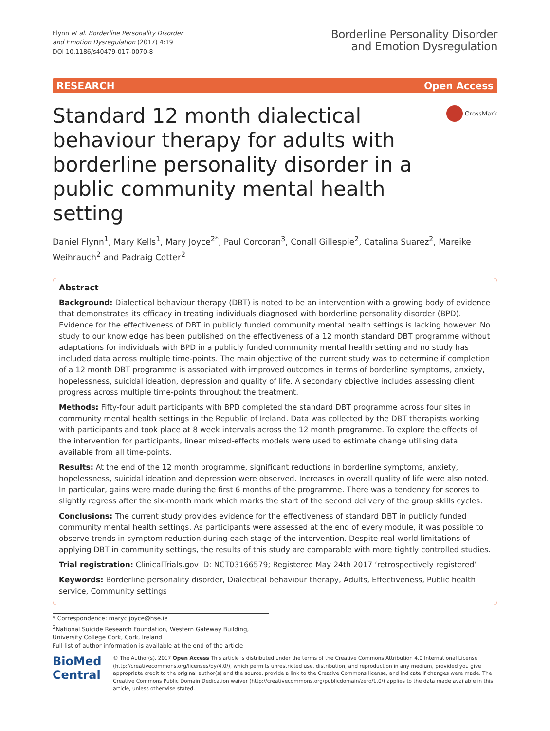Flynn et al. Borderline Personality Disorder
and Emotion Dysregulation (2017) 4:19
DOI 10.1186/s40479-017-0070-8
Borderline Personality Disorder
and Emotion Dysregulation
RESEARCH Open Access
Standard 12 month dialectical behaviour therapy for adults with borderline personality disorder in a public community mental health setting
CrossMark
Daniel Flynn<sup>1</sup>, Mary Kells<sup>1</sup>, Mary Joyce<sup>2*</sup>, Paul Corcoran<sup>3</sup>, Conall Gillespie<sup>2</sup>, Catalina Suarez<sup>2</sup>, Mareike Weihrauch<sup>2</sup> and Padraig Cotter<sup>2</sup>
Abstract
Background: Dialectical behaviour therapy (DBT) is noted to be an intervention with a growing body of evidence that demonstrates its efficacy in treating individuals diagnosed with borderline personality disorder (BPD). Evidence for the effectiveness of DBT in publicly funded community mental health settings is lacking however. No study to our knowledge has been published on the effectiveness of a 12 month standard DBT programme without adaptations for individuals with BPD in a publicly funded community mental health setting and no study has included data across multiple time-points. The main objective of the current study was to determine if completion of a 12 month DBT programme is associated with improved outcomes in terms of borderline symptoms, anxiety, hopelessness, suicidal ideation, depression and quality of life. A secondary objective includes assessing client progress across multiple time-points throughout the treatment.
Methods: Fifty-four adult participants with BPD completed the standard DBT programme across four sites in community mental health settings in the Republic of Ireland. Data was collected by the DBT therapists working with participants and took place at 8 week intervals across the 12 month programme. To explore the effects of the intervention for participants, linear mixed-effects models were used to estimate change utilising data available from all time-points.
Results: At the end of the 12 month programme, significant reductions in borderline symptoms, anxiety, hopelessness, suicidal ideation and depression were observed. Increases in overall quality of life were also noted. In particular, gains were made during the first 6 months of the programme. There was a tendency for scores to slightly regress after the six-month mark which marks the start of the second delivery of the group skills cycles.
Conclusions: The current study provides evidence for the effectiveness of standard DBT in publicly funded community mental health settings. As participants were assessed at the end of every module, it was possible to observe trends in symptom reduction during each stage of the intervention. Despite real-world limitations of applying DBT in community settings, the results of this study are comparable with more tightly controlled studies.
Trial registration: ClinicalTrials.gov ID: NCT03166579; Registered May 24th 2017 ‘retrospectively registered’
Keywords: Borderline personality disorder, Dialectical behaviour therapy, Adults, Effectiveness, Public health service, Community settings
* Correspondence: maryc.joyce@hse.ie
<sup>2</sup> National Suicide Research Foundation, Western Gateway Building, University College Cork, Cork, Ireland
Full list of author information is available at the end of the article
BioMed Central
© The Author(s). 2017 Open Access This article is distributed under the terms of the Creative Commons Attribution 4.0 International License (http://creativecommons.org/licenses/by/4.0/), which permits unrestricted use, distribution, and reproduction in any medium, provided you give appropriate credit to the original author(s) and the source, provide a link to the Creative Commons license, and indicate if changes were made. The Creative Commons Public Domain Dedication waiver (http://creativecommons.org/publicdomain/zero/1.0/) applies to the data made available in this article, unless otherwise stated.